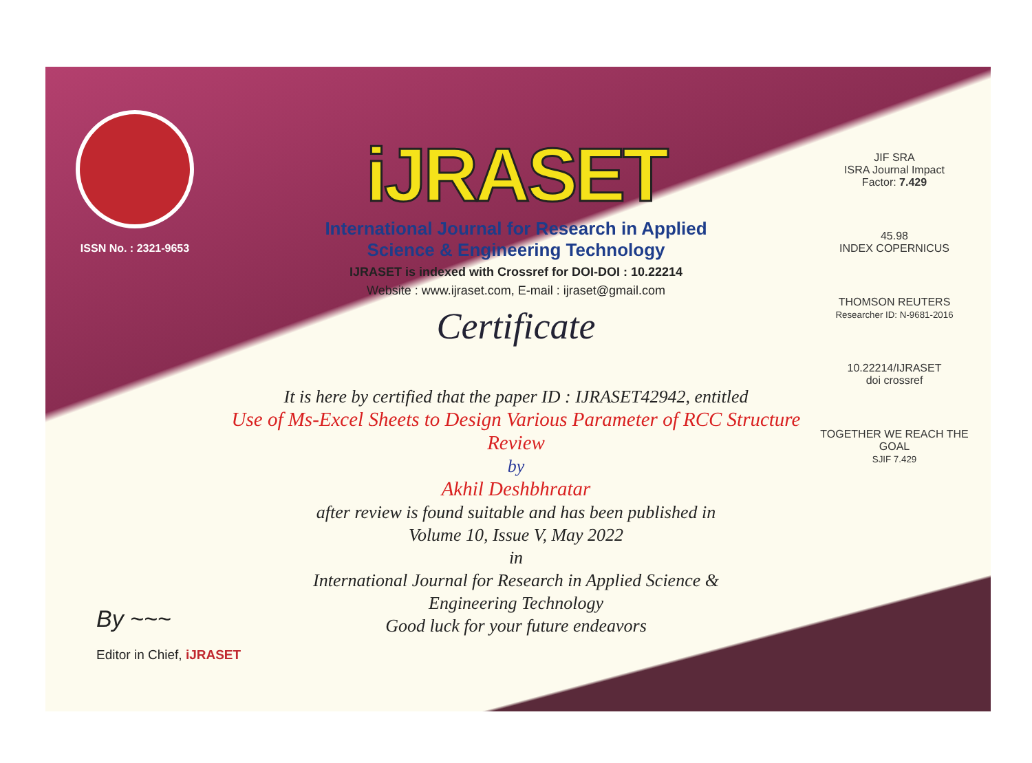ISSN No. : 2321-9653
iJRASET
International Journal for Research in Applied
Science & Engineering Technology
IJRASET is indexed with Crossref for DOI-DOI : 10.22214
Website : www.ijraset.com, E-mail : ijraset@gmail.com
Certificate
It is here by certified that the paper ID : IJRASET42942, entitled
Use of Ms-Excel Sheets to Design Various Parameter of RCC Structure
Review
by
Akhil Deshbhratar
after review is found suitable and has been published in
Volume 10, Issue V, May 2022
in
International Journal for Research in Applied Science &
Engineering Technology
Good luck for your future endeavors
JIF SRA
ISRA Journal Impact
Factor: 7.429
45.98
INDEX COPERNICUS
THOMSON REUTERS
Researcher ID: N-9681-2016
10.22214/IJRASET
doi crossref
TOGETHER WE REACH THE GOAL
SJIF 7.429
By ~~~
Editor in Chief, iJRASET